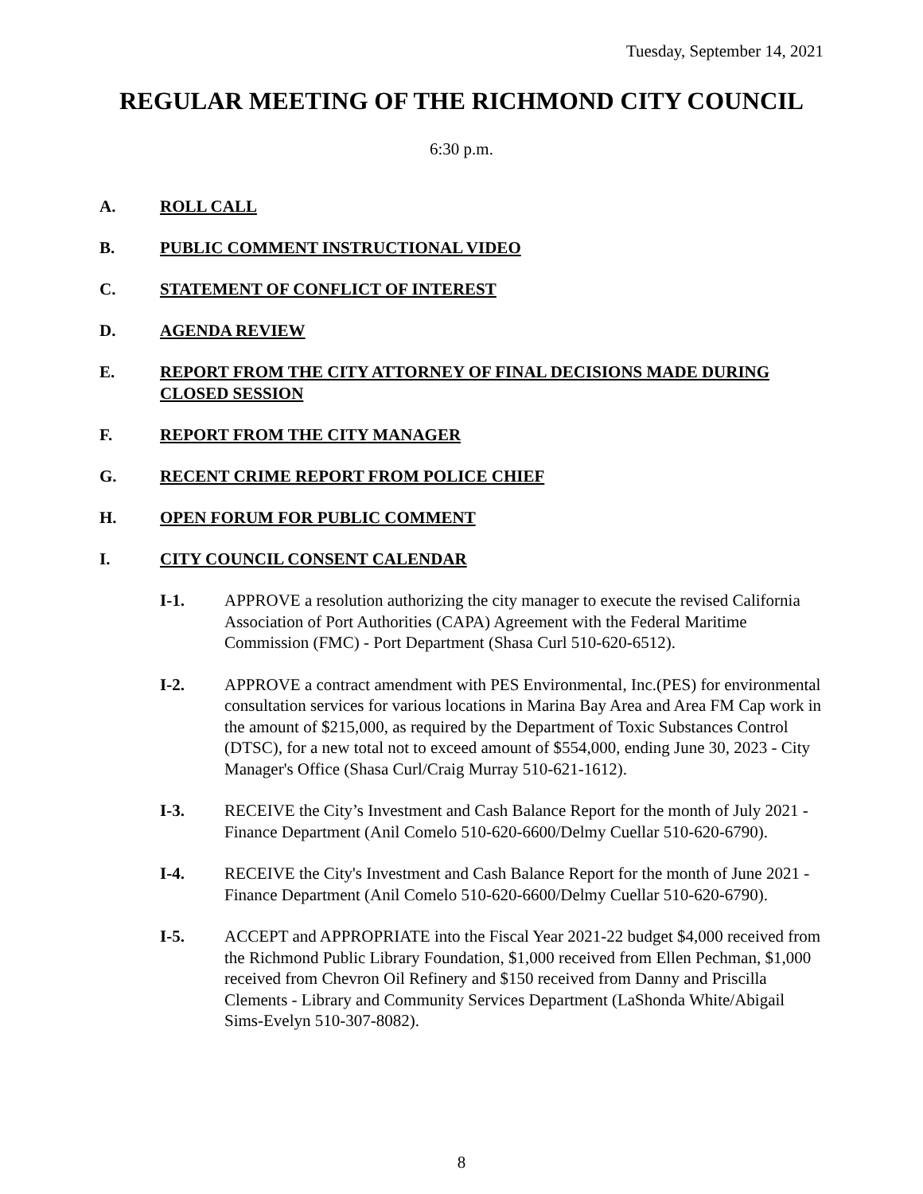Tuesday, September 14, 2021
REGULAR MEETING OF THE RICHMOND CITY COUNCIL
6:30 p.m.
A. ROLL CALL
B. PUBLIC COMMENT INSTRUCTIONAL VIDEO
C. STATEMENT OF CONFLICT OF INTEREST
D. AGENDA REVIEW
E. REPORT FROM THE CITY ATTORNEY OF FINAL DECISIONS MADE DURING CLOSED SESSION
F. REPORT FROM THE CITY MANAGER
G. RECENT CRIME REPORT FROM POLICE CHIEF
H. OPEN FORUM FOR PUBLIC COMMENT
I. CITY COUNCIL CONSENT CALENDAR
I-1. APPROVE a resolution authorizing the city manager to execute the revised California Association of Port Authorities (CAPA) Agreement with the Federal Maritime Commission (FMC) - Port Department (Shasa Curl 510-620-6512).
I-2. APPROVE a contract amendment with PES Environmental, Inc.(PES) for environmental consultation services for various locations in Marina Bay Area and Area FM Cap work in the amount of $215,000, as required by the Department of Toxic Substances Control (DTSC), for a new total not to exceed amount of $554,000, ending June 30, 2023 - City Manager's Office (Shasa Curl/Craig Murray 510-621-1612).
I-3. RECEIVE the City’s Investment and Cash Balance Report for the month of July 2021 - Finance Department (Anil Comelo 510-620-6600/Delmy Cuellar 510-620-6790).
I-4. RECEIVE the City's Investment and Cash Balance Report for the month of June 2021 - Finance Department (Anil Comelo 510-620-6600/Delmy Cuellar 510-620-6790).
I-5. ACCEPT and APPROPRIATE into the Fiscal Year 2021-22 budget $4,000 received from the Richmond Public Library Foundation, $1,000 received from Ellen Pechman, $1,000 received from Chevron Oil Refinery and $150 received from Danny and Priscilla Clements - Library and Community Services Department (LaShonda White/Abigail Sims-Evelyn 510-307-8082).
8